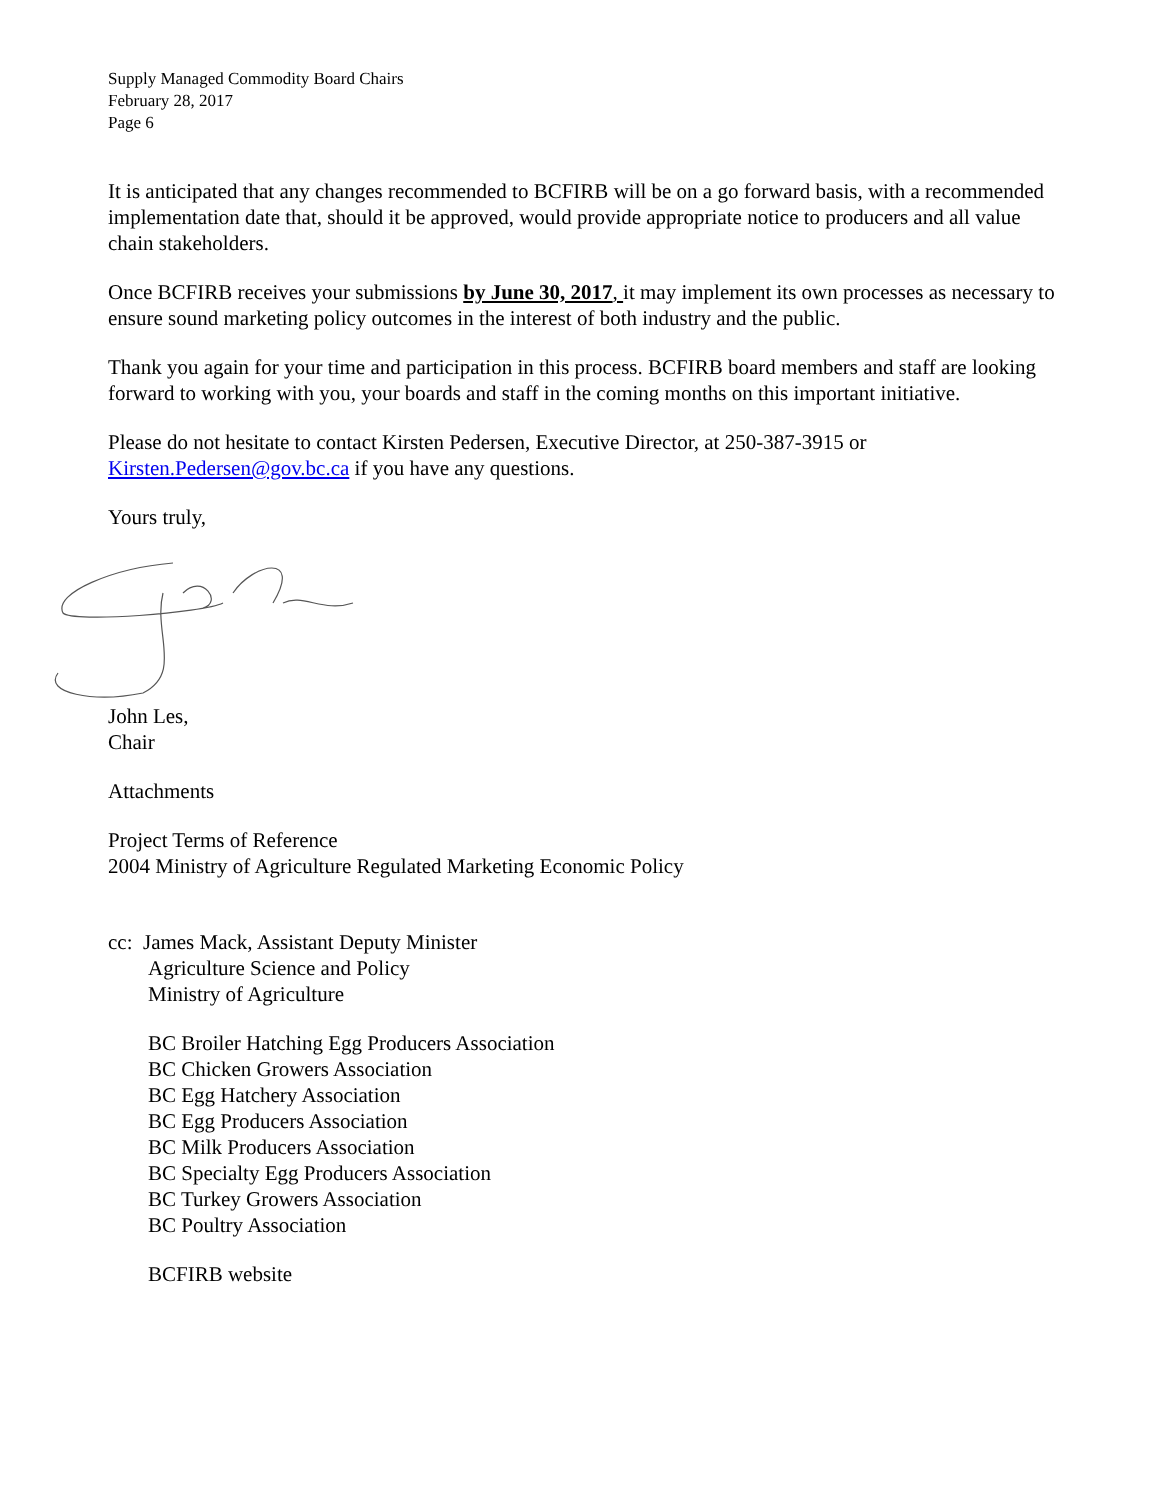Supply Managed Commodity Board Chairs
February 28, 2017
Page 6
It is anticipated that any changes recommended to BCFIRB will be on a go forward basis, with a recommended implementation date that, should it be approved, would provide appropriate notice to producers and all value chain stakeholders.
Once BCFIRB receives your submissions by June 30, 2017, it may implement its own processes as necessary to ensure sound marketing policy outcomes in the interest of both industry and the public.
Thank you again for your time and participation in this process. BCFIRB board members and staff are looking forward to working with you, your boards and staff in the coming months on this important initiative.
Please do not hesitate to contact Kirsten Pedersen, Executive Director, at 250-387-3915 or Kirsten.Pedersen@gov.bc.ca if you have any questions.
Yours truly,
John Les,
Chair
Attachments
Project Terms of Reference
2004 Ministry of Agriculture Regulated Marketing Economic Policy
cc: James Mack, Assistant Deputy Minister
Agriculture Science and Policy
Ministry of Agriculture
BC Broiler Hatching Egg Producers Association
BC Chicken Growers Association
BC Egg Hatchery Association
BC Egg Producers Association
BC Milk Producers Association
BC Specialty Egg Producers Association
BC Turkey Growers Association
BC Poultry Association
BCFIRB website